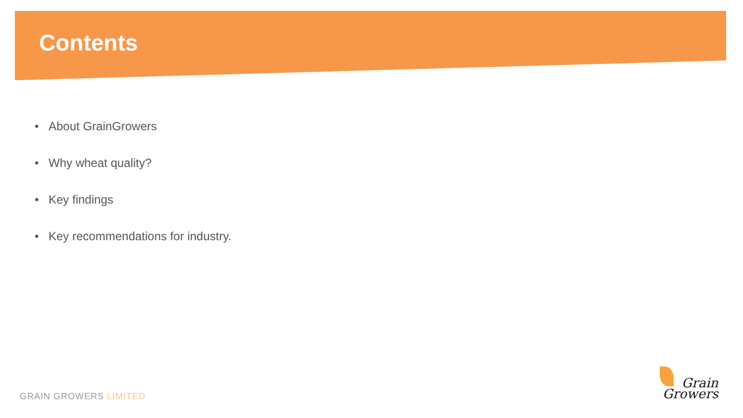Contents
• About GrainGrowers
• Why wheat quality?
• Key findings
• Key recommendations for industry.
GRAIN GROWERS LIMITED
Grain
Growers